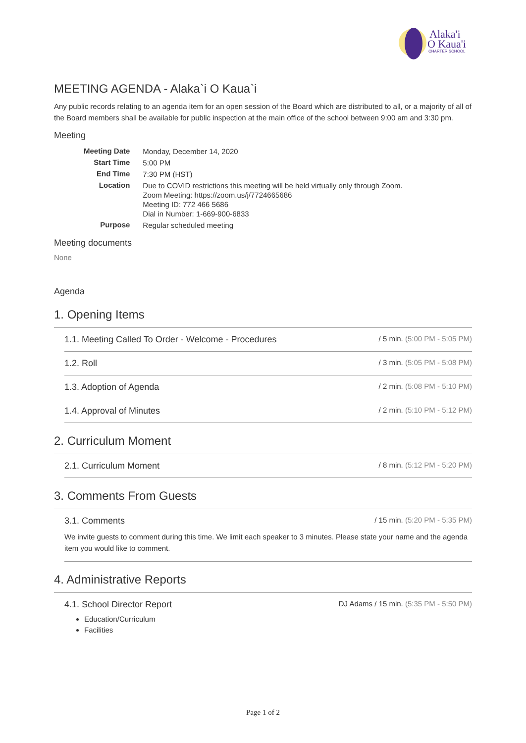Alaka'i
O Kaua'i
CHARTER SCHOOL
MEETING AGENDA - Alaka`i O Kaua`i
Any public records relating to an agenda item for an open session of the Board which are distributed to all, or a majority of all of the Board members shall be available for public inspection at the main office of the school between 9:00 am and 3:30 pm.
Meeting
| Meeting Date | Monday, December 14, 2020 |
| Start Time | 5:00 PM |
| End Time | 7:30 PM (HST) |
| Location | Due to COVID restrictions this meeting will be held virtually only through Zoom. Zoom Meeting: https://zoom.us/j/7724665686 Meeting ID: 772 466 5686 Dial in Number: 1-669-900-6833 |
| Purpose | Regular scheduled meeting |
Meeting documents
None
Agenda
1. Opening Items
1.1. Meeting Called To Order - Welcome - Procedures / 5 min. (5:00 PM - 5:05 PM)
1.2. Roll / 3 min. (5:05 PM - 5:08 PM)
1.3. Adoption of Agenda / 2 min. (5:08 PM - 5:10 PM)
1.4. Approval of Minutes / 2 min. (5:10 PM - 5:12 PM)
2. Curriculum Moment
2.1. Curriculum Moment / 8 min. (5:12 PM - 5:20 PM)
3. Comments From Guests
3.1. Comments / 15 min. (5:20 PM - 5:35 PM)
We invite guests to comment during this time. We limit each speaker to 3 minutes. Please state your name and the agenda item you would like to comment.
4. Administrative Reports
4.1. School Director Report DJ Adams / 15 min. (5:35 PM - 5:50 PM)
Education/Curriculum
Facilities
Page 1 of 2